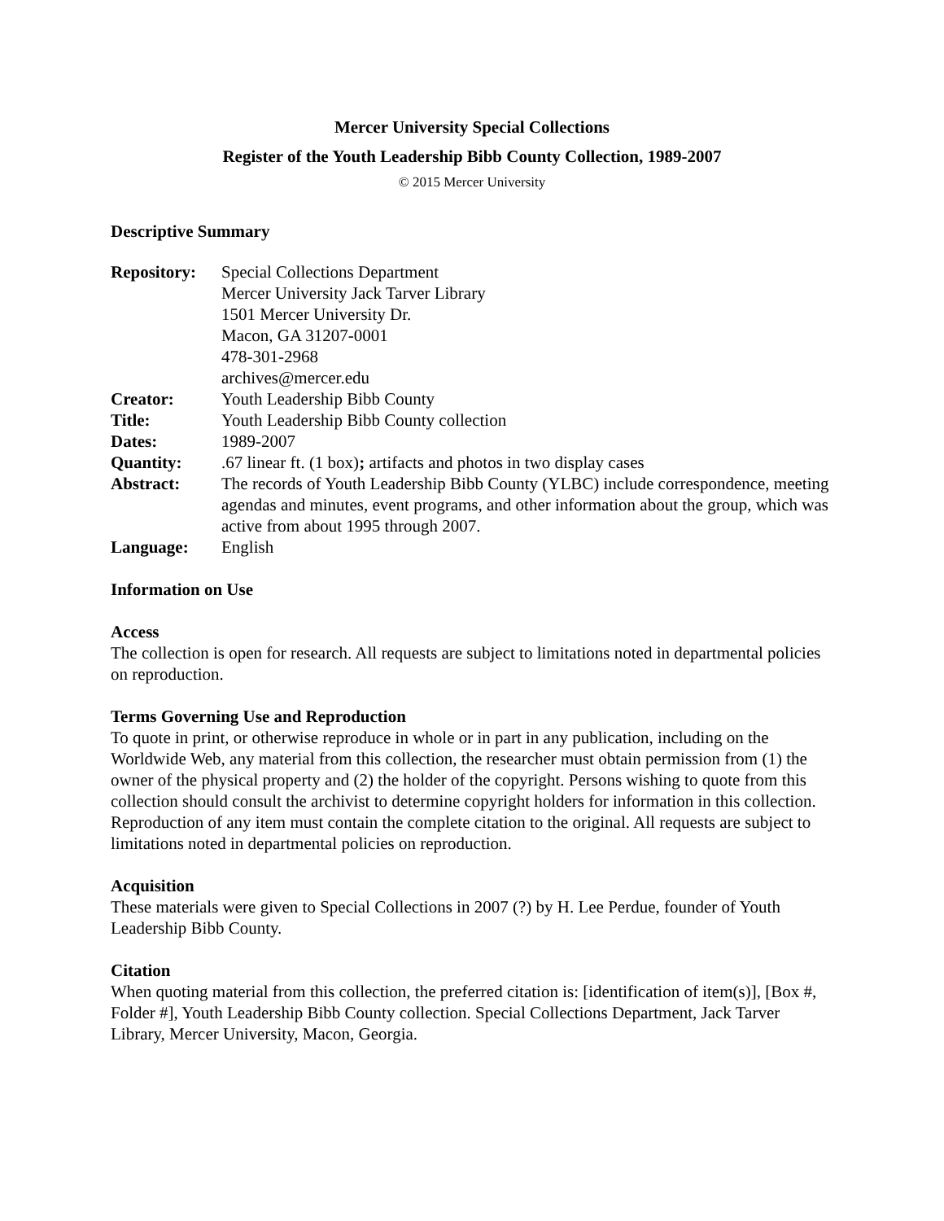Mercer University Special Collections
Register of the Youth Leadership Bibb County Collection, 1989-2007
© 2015 Mercer University
Descriptive Summary
| Repository: | Special Collections Department Mercer University Jack Tarver Library 1501 Mercer University Dr. Macon, GA 31207-0001 478-301-2968 archives@mercer.edu |
| Creator: | Youth Leadership Bibb County |
| Title: | Youth Leadership Bibb County collection |
| Dates: | 1989-2007 |
| Quantity: | .67 linear ft. (1 box) ; artifacts and photos in two display cases |
| Abstract: | The records of Youth Leadership Bibb County (YLBC) include correspondence, meeting agendas and minutes, event programs, and other information about the group, which was active from about 1995 through 2007. |
| Language: | English |
Information on Use
Access
The collection is open for research. All requests are subject to limitations noted in departmental policies on reproduction.
Terms Governing Use and Reproduction
To quote in print, or otherwise reproduce in whole or in part in any publication, including on the Worldwide Web, any material from this collection, the researcher must obtain permission from (1) the owner of the physical property and (2) the holder of the copyright. Persons wishing to quote from this collection should consult the archivist to determine copyright holders for information in this collection. Reproduction of any item must contain the complete citation to the original. All requests are subject to limitations noted in departmental policies on reproduction.
Acquisition
These materials were given to Special Collections in 2007 (?) by H. Lee Perdue, founder of Youth Leadership Bibb County.
Citation
When quoting material from this collection, the preferred citation is: [identification of item(s)], [Box #, Folder #], Youth Leadership Bibb County collection. Special Collections Department, Jack Tarver Library, Mercer University, Macon, Georgia.